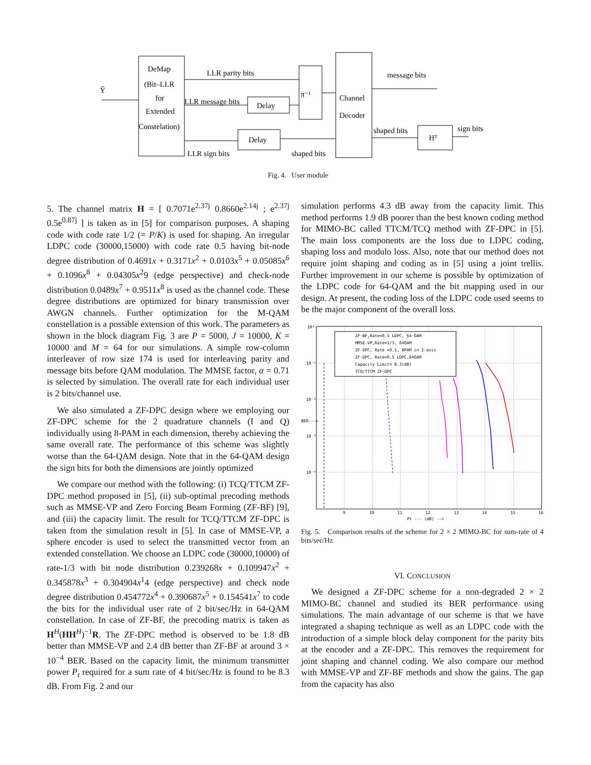DeMap
(Bit–LLR
for
Extended
Constelation)
Ŷ
LLR parity bits
LLR message bits
Delay
Delay
LLR sign bits
shaped bits
π⁻¹
Channel
Decoder
message bits
shaped bits
Hᵀ
sign bits
Fig. 4. User module
5. The channel matrix H = [ 0.7071e<sup>2.37j</sup> 0.8660e<sup>2.14j</sup> ; e<sup>2.37j</sup> 0.5e<sup>0.87j</sup> ] is taken as in [5] for comparison purposes. A shaping code with code rate 1/2 (= P/K) is used for shaping. An irregular LDPC code (30000,15000) with code rate 0.5 having bit-node degree distribution of 0.4691x + 0.3171x<sup>2</sup> + 0.0103x<sup>5</sup> + 0.05085x<sup>6</sup> + 0.1096x<sup>8</sup> + 0.04305x<sup>2</sup>9 (edge perspective) and check-node distribution 0.0489x<sup>7</sup> + 0.9511x<sup>8</sup> is used as the channel code. These degree distributions are optimized for binary transmission over AWGN channels. Further optimization for the M-QAM constellation is a possible extension of this work. The parameters as shown in the block diagram Fig. 3 are P = 5000, J = 10000, K = 10000 and M = 64 for our simulations. A simple row-column interleaver of row size 174 is used for interleaving parity and message bits before QAM modulation. The MMSE factor, α = 0.71 is selected by simulation. The overall rate for each individual user is 2 bits/channel use.
We also simulated a ZF-DPC design where we employing our ZF-DPC scheme for the 2 quadrature channels (I and Q) individually using 8-PAM in each dimension, thereby achieving the same overall rate. The performance of this scheme was slightly worse than the 64-QAM design. Note that in the 64-QAM design the sign bits for both the dimensions are jointly optimized
We compare our method with the following: (i) TCQ/TTCM ZF-DPC method proposed in [5], (ii) sub-optimal precoding methods such as MMSE-VP and Zero Forcing Beam Forming (ZF-BF) [9], and (iii) the capacity limit. The result for TCQ/TTCM ZF-DPC is taken from the simulation result in [5]. In case of MMSE-VP, a sphere encoder is used to select the transmitted vector from an extended constellation. We choose an LDPC code (30000,10000) of rate-1/3 with bit node distribution 0.239268x + 0.109947x<sup>2</sup> + 0.345878x<sup>3</sup> + 0.304904x<sup>1</sup>4 (edge perspective) and check node degree distribution 0.454772x<sup>4</sup> + 0.390687x<sup>5</sup> + 0.154541x<sup>7</sup> to code the bits for the individual user rate of 2 bit/sec/Hz in 64-QAM constellation. In case of ZF-BF, the precoding matrix is taken as H<sup>H</sup>(HH<sup>H</sup>)<sup>−1</sup>R. The ZF-DPC method is observed to be 1.8 dB better than MMSE-VP and 2.4 dB better than ZF-BF at around 3 × 10<sup>−4</sup> BER. Based on the capacity limit, the minimum transmitter power P<sub>t</sub> required for a sum rate of 4 bit/sec/Hz is found to be 8.3 dB. From Fig. 2 and our
simulation performs 4.3 dB away from the capacity limit. This method performs 1.9 dB poorer than the best known coding method for MIMO-BC called TTCM/TCQ method with ZF-DPC in [5]. The main loss components are the loss due to LDPC coding, shaping loss and modulo loss. Also, note that our method does not require joint shaping and coding as in [5] using a joint trellis. Further improvement in our scheme is possible by optimization of the LDPC code for 64-QAM and the bit mapping used in our design. At present, the coding loss of the LDPC code used seems to be the major component of the overall loss.
ZF-BF,Rate=0.5 LDPC, 64-QAM
MMSE-VP,Rate=1/3, 64QAM
ZF-DPC, Rate =0.5, 8PAM in 2-axis
ZF-DPC, Rate=0.5 LDPC,64QAM
Capacity Limit= 8.3(dB)
TCQ/TTCM ZF-DPC
10⁰
10⁻¹
10⁻²
10⁻³
10⁻⁴
9
10
11
12
13
14
15
16
Pt --- (dB) -->
BER--->
Fig. 5. Comparison results of the scheme for 2 × 2 MIMO-BC for sum-rate of 4 bits/sec/Hz
VI. CONCLUSION
We designed a ZF-DPC scheme for a non-degraded 2 × 2 MIMO-BC channel and studied its BER performance using simulations. The main advantage of our scheme is that we have integrated a shaping technique as well as an LDPC code with the introduction of a simple block delay component for the parity bits at the encoder and a ZF-DPC. This removes the requirement for joint shaping and channel coding. We also compare our method with MMSE-VP and ZF-BF methods and show the gains. The gap from the capacity has also